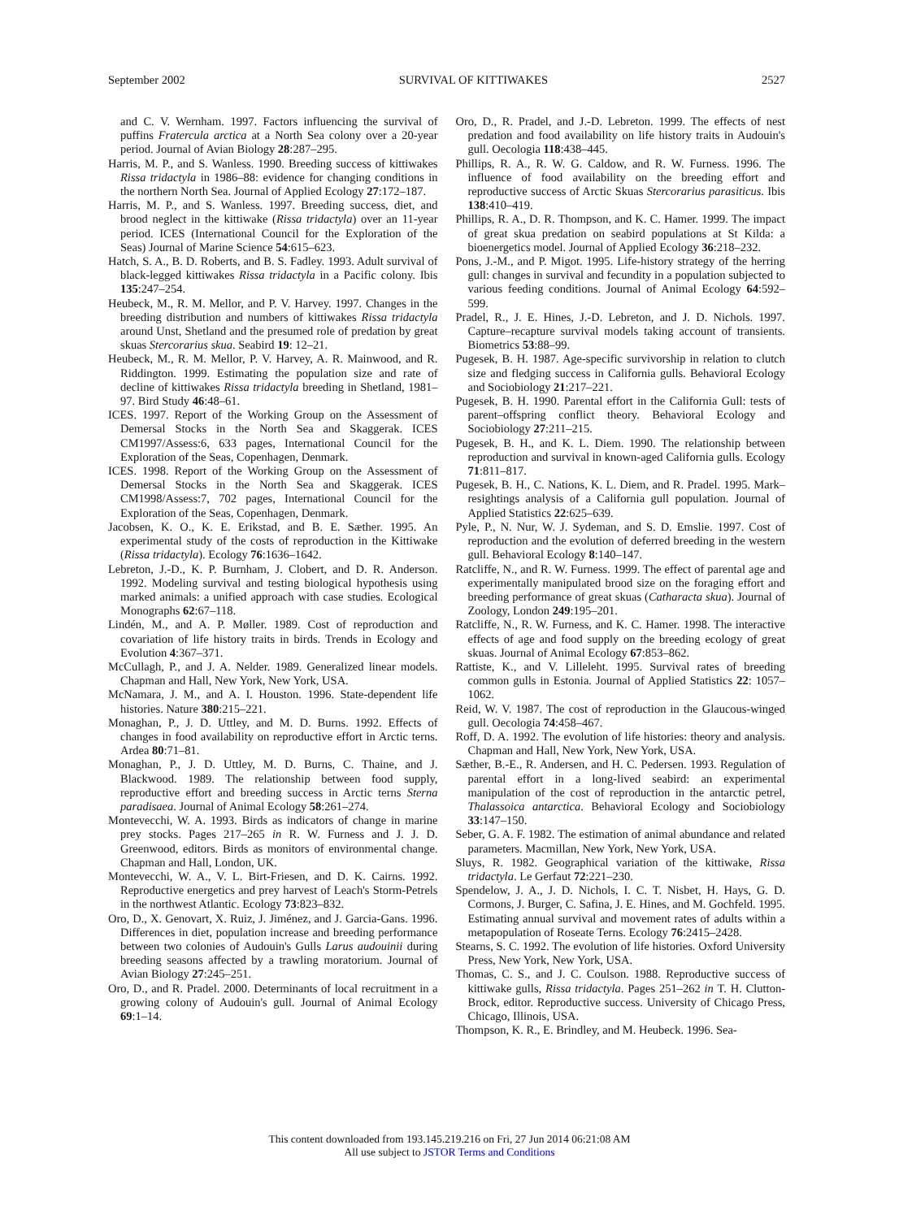September 2002 SURVIVAL OF KITTIWAKES 2527
and C. V. Wernham. 1997. Factors influencing the survival of puffins Fratercula arctica at a North Sea colony over a 20-year period. Journal of Avian Biology 28:287–295.
Harris, M. P., and S. Wanless. 1990. Breeding success of kittiwakes Rissa tridactyla in 1986–88: evidence for changing conditions in the northern North Sea. Journal of Applied Ecology 27:172–187.
Harris, M. P., and S. Wanless. 1997. Breeding success, diet, and brood neglect in the kittiwake (Rissa tridactyla) over an 11-year period. ICES (International Council for the Exploration of the Seas) Journal of Marine Science 54:615–623.
Hatch, S. A., B. D. Roberts, and B. S. Fadley. 1993. Adult survival of black-legged kittiwakes Rissa tridactyla in a Pacific colony. Ibis 135:247–254.
Heubeck, M., R. M. Mellor, and P. V. Harvey. 1997. Changes in the breeding distribution and numbers of kittiwakes Rissa tridactyla around Unst, Shetland and the presumed role of predation by great skuas Stercorarius skua. Seabird 19: 12–21.
Heubeck, M., R. M. Mellor, P. V. Harvey, A. R. Mainwood, and R. Riddington. 1999. Estimating the population size and rate of decline of kittiwakes Rissa tridactyla breeding in Shetland, 1981–97. Bird Study 46:48–61.
ICES. 1997. Report of the Working Group on the Assessment of Demersal Stocks in the North Sea and Skaggerak. ICES CM1997/Assess:6, 633 pages, International Council for the Exploration of the Seas, Copenhagen, Denmark.
ICES. 1998. Report of the Working Group on the Assessment of Demersal Stocks in the North Sea and Skaggerak. ICES CM1998/Assess:7, 702 pages, International Council for the Exploration of the Seas, Copenhagen, Denmark.
Jacobsen, K. O., K. E. Erikstad, and B. E. Sæther. 1995. An experimental study of the costs of reproduction in the Kittiwake (Rissa tridactyla). Ecology 76:1636–1642.
Lebreton, J.-D., K. P. Burnham, J. Clobert, and D. R. Anderson. 1992. Modeling survival and testing biological hypothesis using marked animals: a unified approach with case studies. Ecological Monographs 62:67–118.
Lindén, M., and A. P. Møller. 1989. Cost of reproduction and covariation of life history traits in birds. Trends in Ecology and Evolution 4:367–371.
McCullagh, P., and J. A. Nelder. 1989. Generalized linear models. Chapman and Hall, New York, New York, USA.
McNamara, J. M., and A. I. Houston. 1996. State-dependent life histories. Nature 380:215–221.
Monaghan, P., J. D. Uttley, and M. D. Burns. 1992. Effects of changes in food availability on reproductive effort in Arctic terns. Ardea 80:71–81.
Monaghan, P., J. D. Uttley, M. D. Burns, C. Thaine, and J. Blackwood. 1989. The relationship between food supply, reproductive effort and breeding success in Arctic terns Sterna paradisaea. Journal of Animal Ecology 58:261–274.
Montevecchi, W. A. 1993. Birds as indicators of change in marine prey stocks. Pages 217–265 in R. W. Furness and J. J. D. Greenwood, editors. Birds as monitors of environmental change. Chapman and Hall, London, UK.
Montevecchi, W. A., V. L. Birt-Friesen, and D. K. Cairns. 1992. Reproductive energetics and prey harvest of Leach's Storm-Petrels in the northwest Atlantic. Ecology 73:823–832.
Oro, D., X. Genovart, X. Ruiz, J. Jiménez, and J. Garcia-Gans. 1996. Differences in diet, population increase and breeding performance between two colonies of Audouin's Gulls Larus audouinii during breeding seasons affected by a trawling moratorium. Journal of Avian Biology 27:245–251.
Oro, D., and R. Pradel. 2000. Determinants of local recruitment in a growing colony of Audouin's gull. Journal of Animal Ecology 69:1–14.
Oro, D., R. Pradel, and J.-D. Lebreton. 1999. The effects of nest predation and food availability on life history traits in Audouin's gull. Oecologia 118:438–445.
Phillips, R. A., R. W. G. Caldow, and R. W. Furness. 1996. The influence of food availability on the breeding effort and reproductive success of Arctic Skuas Stercorarius parasiticus. Ibis 138:410–419.
Phillips, R. A., D. R. Thompson, and K. C. Hamer. 1999. The impact of great skua predation on seabird populations at St Kilda: a bioenergetics model. Journal of Applied Ecology 36:218–232.
Pons, J.-M., and P. Migot. 1995. Life-history strategy of the herring gull: changes in survival and fecundity in a population subjected to various feeding conditions. Journal of Animal Ecology 64:592–599.
Pradel, R., J. E. Hines, J.-D. Lebreton, and J. D. Nichols. 1997. Capture–recapture survival models taking account of transients. Biometrics 53:88–99.
Pugesek, B. H. 1987. Age-specific survivorship in relation to clutch size and fledging success in California gulls. Behavioral Ecology and Sociobiology 21:217–221.
Pugesek, B. H. 1990. Parental effort in the California Gull: tests of parent–offspring conflict theory. Behavioral Ecology and Sociobiology 27:211–215.
Pugesek, B. H., and K. L. Diem. 1990. The relationship between reproduction and survival in known-aged California gulls. Ecology 71:811–817.
Pugesek, B. H., C. Nations, K. L. Diem, and R. Pradel. 1995. Mark–resightings analysis of a California gull population. Journal of Applied Statistics 22:625–639.
Pyle, P., N. Nur, W. J. Sydeman, and S. D. Emslie. 1997. Cost of reproduction and the evolution of deferred breeding in the western gull. Behavioral Ecology 8:140–147.
Ratcliffe, N., and R. W. Furness. 1999. The effect of parental age and experimentally manipulated brood size on the foraging effort and breeding performance of great skuas (Catharacta skua). Journal of Zoology, London 249:195–201.
Ratcliffe, N., R. W. Furness, and K. C. Hamer. 1998. The interactive effects of age and food supply on the breeding ecology of great skuas. Journal of Animal Ecology 67:853–862.
Rattiste, K., and V. Lilleleht. 1995. Survival rates of breeding common gulls in Estonia. Journal of Applied Statistics 22: 1057–1062.
Reid, W. V. 1987. The cost of reproduction in the Glaucous-winged gull. Oecologia 74:458–467.
Roff, D. A. 1992. The evolution of life histories: theory and analysis. Chapman and Hall, New York, New York, USA.
Sæther, B.-E., R. Andersen, and H. C. Pedersen. 1993. Regulation of parental effort in a long-lived seabird: an experimental manipulation of the cost of reproduction in the antarctic petrel, Thalassoica antarctica. Behavioral Ecology and Sociobiology 33:147–150.
Seber, G. A. F. 1982. The estimation of animal abundance and related parameters. Macmillan, New York, New York, USA.
Sluys, R. 1982. Geographical variation of the kittiwake, Rissa tridactyla. Le Gerfaut 72:221–230.
Spendelow, J. A., J. D. Nichols, I. C. T. Nisbet, H. Hays, G. D. Cormons, J. Burger, C. Safina, J. E. Hines, and M. Gochfeld. 1995. Estimating annual survival and movement rates of adults within a metapopulation of Roseate Terns. Ecology 76:2415–2428.
Stearns, S. C. 1992. The evolution of life histories. Oxford University Press, New York, New York, USA.
Thomas, C. S., and J. C. Coulson. 1988. Reproductive success of kittiwake gulls, Rissa tridactyla. Pages 251–262 in T. H. Clutton-Brock, editor. Reproductive success. University of Chicago Press, Chicago, Illinois, USA.
Thompson, K. R., E. Brindley, and M. Heubeck. 1996. Sea-
This content downloaded from 193.145.219.216 on Fri, 27 Jun 2014 06:21:08 AM
All use subject to JSTOR Terms and Conditions